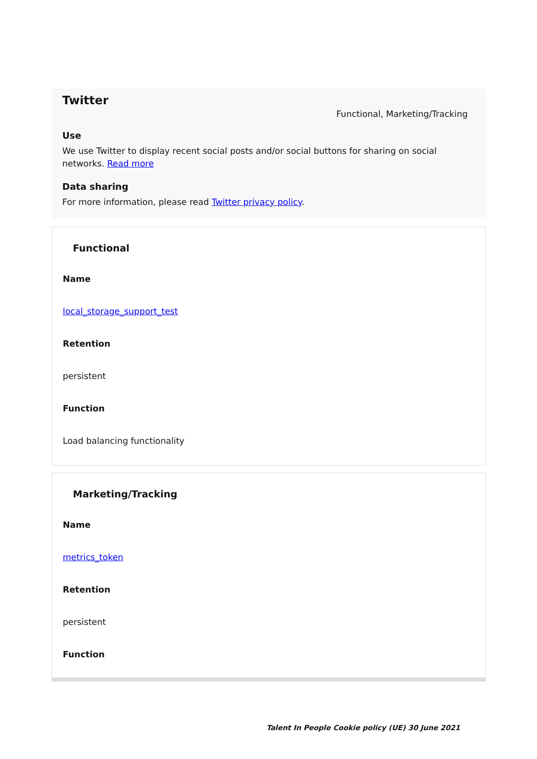Twitter
Functional, Marketing/Tracking
Use
We use Twitter to display recent social posts and/or social buttons for sharing on social networks. Read more
Data sharing
For more information, please read Twitter privacy policy.
Functional
Name
local_storage_support_test
Retention
persistent
Function
Load balancing functionality
Marketing/Tracking
Name
metrics_token
Retention
persistent
Function
Talent In People Cookie policy (UE) 30 June 2021